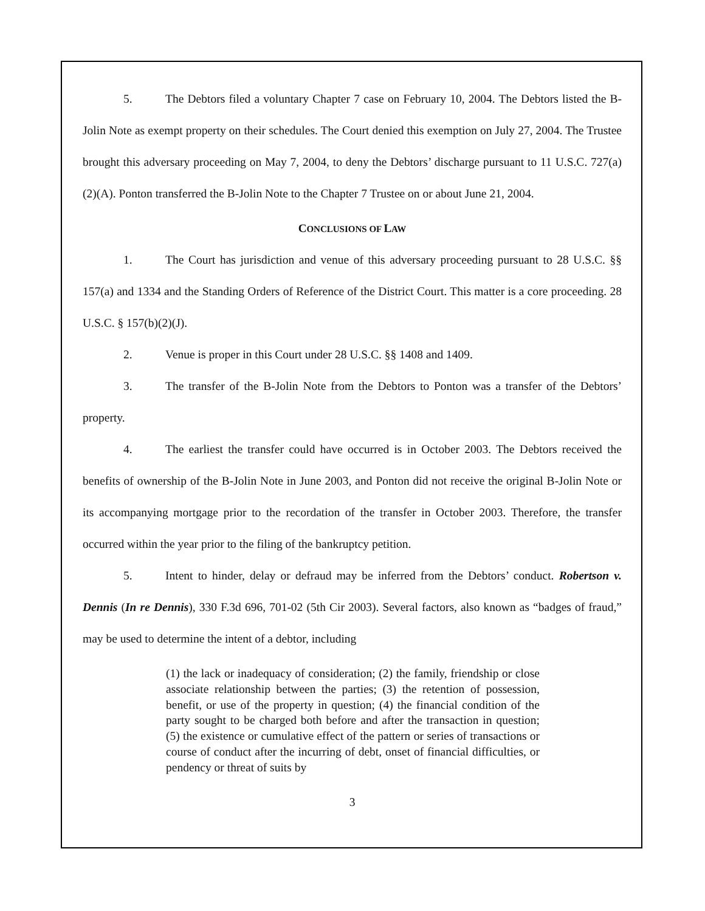5. The Debtors filed a voluntary Chapter 7 case on February 10, 2004. The Debtors listed the B-Jolin Note as exempt property on their schedules. The Court denied this exemption on July 27, 2004. The Trustee brought this adversary proceeding on May 7, 2004, to deny the Debtors’ discharge pursuant to 11 U.S.C. 727(a)(2)(A). Ponton transferred the B-Jolin Note to the Chapter 7 Trustee on or about June 21, 2004.
CONCLUSIONS OF LAW
1. The Court has jurisdiction and venue of this adversary proceeding pursuant to 28 U.S.C. §§ 157(a) and 1334 and the Standing Orders of Reference of the District Court. This matter is a core proceeding. 28 U.S.C. § 157(b)(2)(J).
2. Venue is proper in this Court under 28 U.S.C. §§ 1408 and 1409.
3. The transfer of the B-Jolin Note from the Debtors to Ponton was a transfer of the Debtors’ property.
4. The earliest the transfer could have occurred is in October 2003. The Debtors received the benefits of ownership of the B-Jolin Note in June 2003, and Ponton did not receive the original B-Jolin Note or its accompanying mortgage prior to the recordation of the transfer in October 2003. Therefore, the transfer occurred within the year prior to the filing of the bankruptcy petition.
5. Intent to hinder, delay or defraud may be inferred from the Debtors’ conduct. Robertson v. Dennis (In re Dennis), 330 F.3d 696, 701-02 (5th Cir 2003). Several factors, also known as “badges of fraud,” may be used to determine the intent of a debtor, including
(1) the lack or inadequacy of consideration; (2) the family, friendship or close associate relationship between the parties; (3) the retention of possession, benefit, or use of the property in question; (4) the financial condition of the party sought to be charged both before and after the transaction in question; (5) the existence or cumulative effect of the pattern or series of transactions or course of conduct after the incurring of debt, onset of financial difficulties, or pendency or threat of suits by
3